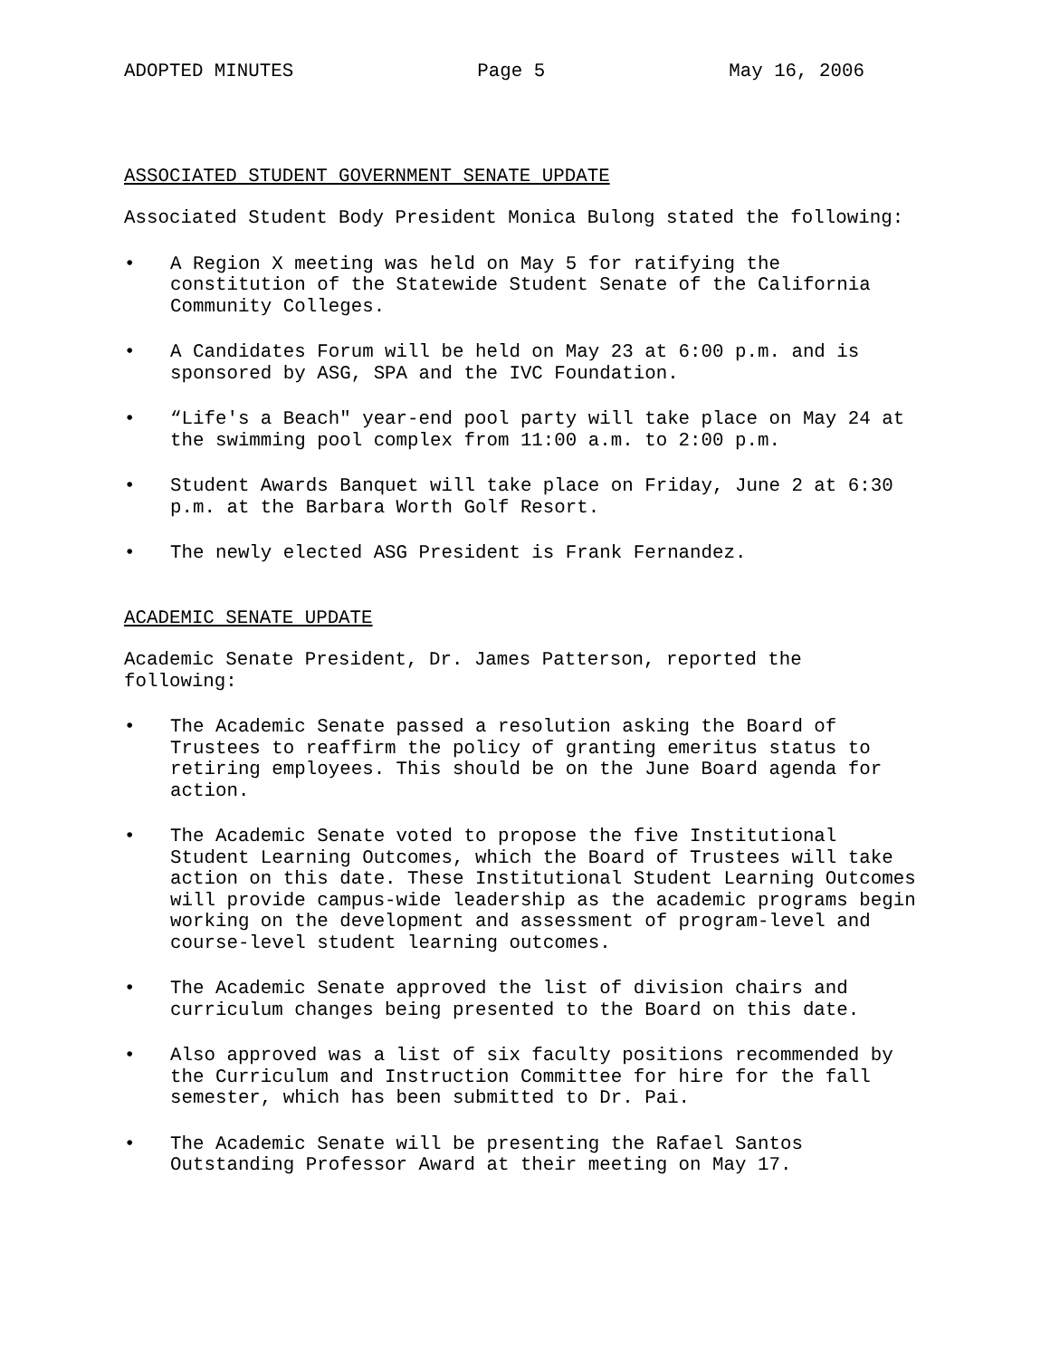ADOPTED MINUTES Page 5 May 16, 2006
ASSOCIATED STUDENT GOVERNMENT SENATE UPDATE
Associated Student Body President Monica Bulong stated the following:
• A Region X meeting was held on May 5 for ratifying the constitution of the Statewide Student Senate of the California Community Colleges.
• A Candidates Forum will be held on May 23 at 6:00 p.m. and is sponsored by ASG, SPA and the IVC Foundation.
• “Life's a Beach" year-end pool party will take place on May 24 at the swimming pool complex from 11:00 a.m. to 2:00 p.m.
• Student Awards Banquet will take place on Friday, June 2 at 6:30 p.m. at the Barbara Worth Golf Resort.
• The newly elected ASG President is Frank Fernandez.
ACADEMIC SENATE UPDATE
Academic Senate President, Dr. James Patterson, reported the following:
• The Academic Senate passed a resolution asking the Board of Trustees to reaffirm the policy of granting emeritus status to retiring employees. This should be on the June Board agenda for action.
• The Academic Senate voted to propose the five Institutional Student Learning Outcomes, which the Board of Trustees will take action on this date. These Institutional Student Learning Outcomes will provide campus-wide leadership as the academic programs begin working on the development and assessment of program-level and course-level student learning outcomes.
• The Academic Senate approved the list of division chairs and curriculum changes being presented to the Board on this date.
• Also approved was a list of six faculty positions recommended by the Curriculum and Instruction Committee for hire for the fall semester, which has been submitted to Dr. Pai.
• The Academic Senate will be presenting the Rafael Santos Outstanding Professor Award at their meeting on May 17.